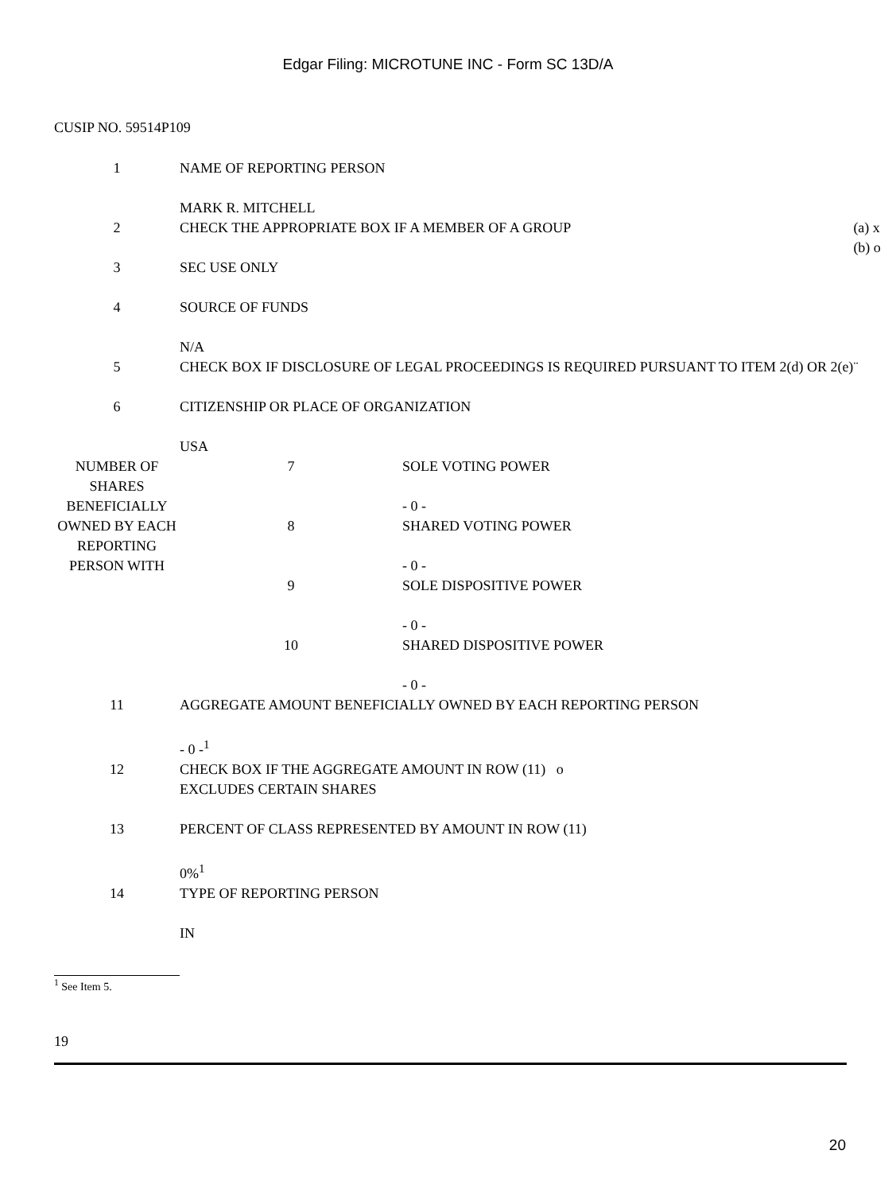Edgar Filing: MICROTUNE INC - Form SC 13D/A
CUSIP NO. 59514P109
| 1 | NAME OF REPORTING PERSON MARK R. MITCHELL | | |
| 2 | CHECK THE APPROPRIATE BOX IF A MEMBER OF A GROUP | | (a) x (b) o |
| 3 | SEC USE ONLY | | |
| 4 | SOURCE OF FUNDS N/A | | |
| 5 | CHECK BOX IF DISCLOSURE OF LEGAL PROCEEDINGS IS REQUIRED PURSUANT TO ITEM 2(d) OR 2(e) | | ¨ |
| 6 | CITIZENSHIP OR PLACE OF ORGANIZATION USA | | |
| NUMBER OF SHARES BENEFICIALLY OWNED BY EACH REPORTING PERSON WITH | 7 | SOLE VOTING POWER - 0 - | |
| | 8 | SHARED VOTING POWER - 0 - | |
| | 9 | SOLE DISPOSITIVE POWER - 0 - | |
| | 10 | SHARED DISPOSITIVE POWER - 0 - | |
| 11 | AGGREGATE AMOUNT BENEFICIALLY OWNED BY EACH REPORTING PERSON - 0 -<sup>1</sup> | | |
| 12 | CHECK BOX IF THE AGGREGATE AMOUNT IN ROW (11) o EXCLUDES CERTAIN SHARES | | |
| 13 | PERCENT OF CLASS REPRESENTED BY AMOUNT IN ROW (11) 0%<sup>1</sup> | | |
| 14 | TYPE OF REPORTING PERSON IN | | |
<sup>1</sup> See Item 5.
19
20